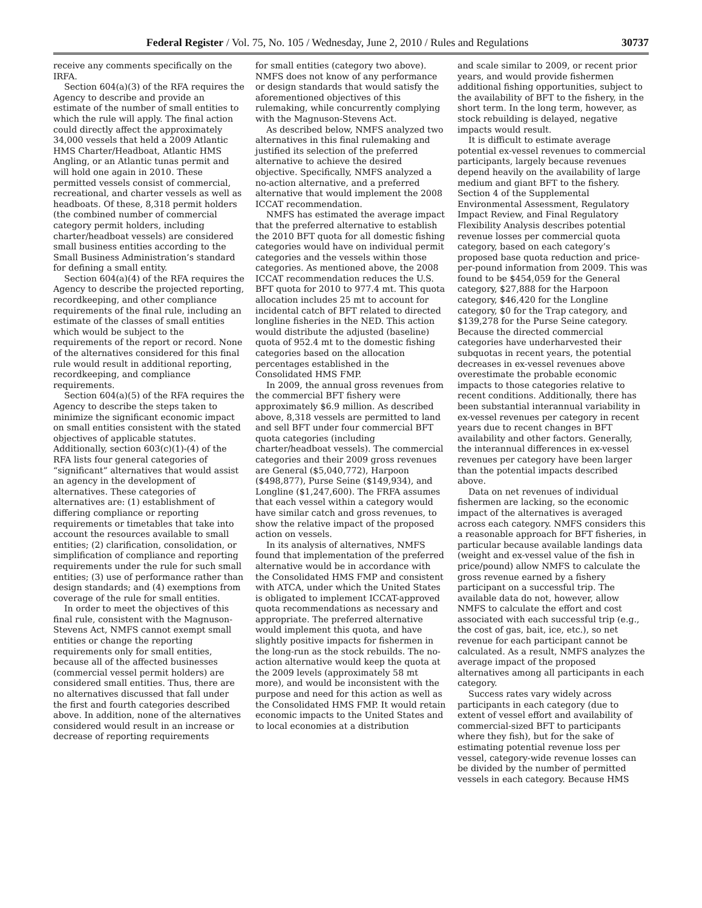Federal Register / Vol. 75, No. 105 / Wednesday, June 2, 2010 / Rules and Regulations 30737
receive any comments specifically on the IRFA.
Section 604(a)(3) of the RFA requires the Agency to describe and provide an estimate of the number of small entities to which the rule will apply. The final action could directly affect the approximately 34,000 vessels that held a 2009 Atlantic HMS Charter/Headboat, Atlantic HMS Angling, or an Atlantic tunas permit and will hold one again in 2010. These permitted vessels consist of commercial, recreational, and charter vessels as well as headboats. Of these, 8,318 permit holders (the combined number of commercial category permit holders, including charter/headboat vessels) are considered small business entities according to the Small Business Administration’s standard for defining a small entity.
Section 604(a)(4) of the RFA requires the Agency to describe the projected reporting, recordkeeping, and other compliance requirements of the final rule, including an estimate of the classes of small entities which would be subject to the requirements of the report or record. None of the alternatives considered for this final rule would result in additional reporting, recordkeeping, and compliance requirements.
Section 604(a)(5) of the RFA requires the Agency to describe the steps taken to minimize the significant economic impact on small entities consistent with the stated objectives of applicable statutes. Additionally, section 603(c)(1)-(4) of the RFA lists four general categories of “significant” alternatives that would assist an agency in the development of alternatives. These categories of alternatives are: (1) establishment of differing compliance or reporting requirements or timetables that take into account the resources available to small entities; (2) clarification, consolidation, or simplification of compliance and reporting requirements under the rule for such small entities; (3) use of performance rather than design standards; and (4) exemptions from coverage of the rule for small entities.
In order to meet the objectives of this final rule, consistent with the Magnuson-Stevens Act, NMFS cannot exempt small entities or change the reporting requirements only for small entities, because all of the affected businesses (commercial vessel permit holders) are considered small entities. Thus, there are no alternatives discussed that fall under the first and fourth categories described above. In addition, none of the alternatives considered would result in an increase or decrease of reporting requirements
for small entities (category two above). NMFS does not know of any performance or design standards that would satisfy the aforementioned objectives of this rulemaking, while concurrently complying with the Magnuson-Stevens Act.
As described below, NMFS analyzed two alternatives in this final rulemaking and justified its selection of the preferred alternative to achieve the desired objective. Specifically, NMFS analyzed a no-action alternative, and a preferred alternative that would implement the 2008 ICCAT recommendation.
NMFS has estimated the average impact that the preferred alternative to establish the 2010 BFT quota for all domestic fishing categories would have on individual permit categories and the vessels within those categories. As mentioned above, the 2008 ICCAT recommendation reduces the U.S. BFT quota for 2010 to 977.4 mt. This quota allocation includes 25 mt to account for incidental catch of BFT related to directed longline fisheries in the NED. This action would distribute the adjusted (baseline) quota of 952.4 mt to the domestic fishing categories based on the allocation percentages established in the Consolidated HMS FMP.
In 2009, the annual gross revenues from the commercial BFT fishery were approximately $6.9 million. As described above, 8,318 vessels are permitted to land and sell BFT under four commercial BFT quota categories (including charter/headboat vessels). The commercial categories and their 2009 gross revenues are General ($5,040,772), Harpoon ($498,877), Purse Seine ($149,934), and Longline ($1,247,600). The FRFA assumes that each vessel within a category would have similar catch and gross revenues, to show the relative impact of the proposed action on vessels.
In its analysis of alternatives, NMFS found that implementation of the preferred alternative would be in accordance with the Consolidated HMS FMP and consistent with ATCA, under which the United States is obligated to implement ICCAT-approved quota recommendations as necessary and appropriate. The preferred alternative would implement this quota, and have slightly positive impacts for fishermen in the long-run as the stock rebuilds. The no-action alternative would keep the quota at the 2009 levels (approximately 58 mt more), and would be inconsistent with the purpose and need for this action as well as the Consolidated HMS FMP. It would retain economic impacts to the United States and to local economies at a distribution
and scale similar to 2009, or recent prior years, and would provide fishermen additional fishing opportunities, subject to the availability of BFT to the fishery, in the short term. In the long term, however, as stock rebuilding is delayed, negative impacts would result.
It is difficult to estimate average potential ex-vessel revenues to commercial participants, largely because revenues depend heavily on the availability of large medium and giant BFT to the fishery. Section 4 of the Supplemental Environmental Assessment, Regulatory Impact Review, and Final Regulatory Flexibility Analysis describes potential revenue losses per commercial quota category, based on each category’s proposed base quota reduction and price-per-pound information from 2009. This was found to be $454,059 for the General category, $27,888 for the Harpoon category, $46,420 for the Longline category, $0 for the Trap category, and $139,278 for the Purse Seine category. Because the directed commercial categories have underharvested their subquotas in recent years, the potential decreases in ex-vessel revenues above overestimate the probable economic impacts to those categories relative to recent conditions. Additionally, there has been substantial interannual variability in ex-vessel revenues per category in recent years due to recent changes in BFT availability and other factors. Generally, the interannual differences in ex-vessel revenues per category have been larger than the potential impacts described above.
Data on net revenues of individual fishermen are lacking, so the economic impact of the alternatives is averaged across each category. NMFS considers this a reasonable approach for BFT fisheries, in particular because available landings data (weight and ex-vessel value of the fish in price/pound) allow NMFS to calculate the gross revenue earned by a fishery participant on a successful trip. The available data do not, however, allow NMFS to calculate the effort and cost associated with each successful trip (e.g., the cost of gas, bait, ice, etc.), so net revenue for each participant cannot be calculated. As a result, NMFS analyzes the average impact of the proposed alternatives among all participants in each category.
Success rates vary widely across participants in each category (due to extent of vessel effort and availability of commercial-sized BFT to participants where they fish), but for the sake of estimating potential revenue loss per vessel, category-wide revenue losses can be divided by the number of permitted vessels in each category. Because HMS